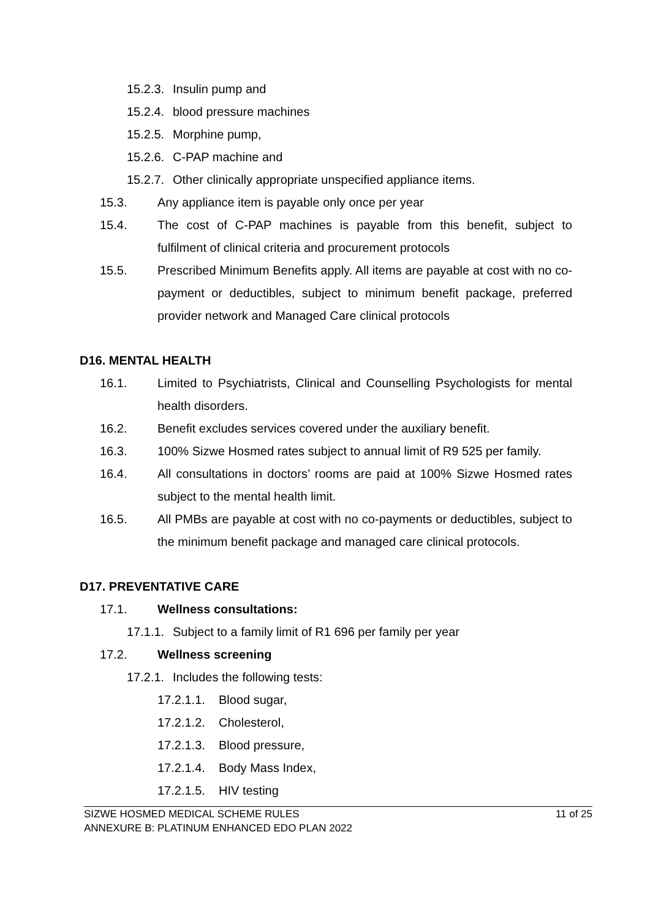15.2.3. Insulin pump and
15.2.4. blood pressure machines
15.2.5. Morphine pump,
15.2.6. C-PAP machine and
15.2.7. Other clinically appropriate unspecified appliance items.
15.3. Any appliance item is payable only once per year
15.4. The cost of C-PAP machines is payable from this benefit, subject to fulfilment of clinical criteria and procurement protocols
15.5. Prescribed Minimum Benefits apply. All items are payable at cost with no co-payment or deductibles, subject to minimum benefit package, preferred provider network and Managed Care clinical protocols
D16. MENTAL HEALTH
16.1. Limited to Psychiatrists, Clinical and Counselling Psychologists for mental health disorders.
16.2. Benefit excludes services covered under the auxiliary benefit.
16.3. 100% Sizwe Hosmed rates subject to annual limit of R9 525 per family.
16.4. All consultations in doctors’ rooms are paid at 100% Sizwe Hosmed rates subject to the mental health limit.
16.5. All PMBs are payable at cost with no co-payments or deductibles, subject to the minimum benefit package and managed care clinical protocols.
D17. PREVENTATIVE CARE
17.1. Wellness consultations:
17.1.1. Subject to a family limit of R1 696 per family per year
17.2. Wellness screening
17.2.1. Includes the following tests:
17.2.1.1. Blood sugar,
17.2.1.2. Cholesterol,
17.2.1.3. Blood pressure,
17.2.1.4. Body Mass Index,
17.2.1.5. HIV testing
SIZWE HOSMED MEDICAL SCHEME RULES
ANNEXURE B: PLATINUM ENHANCED EDO PLAN 2022
11 of 25